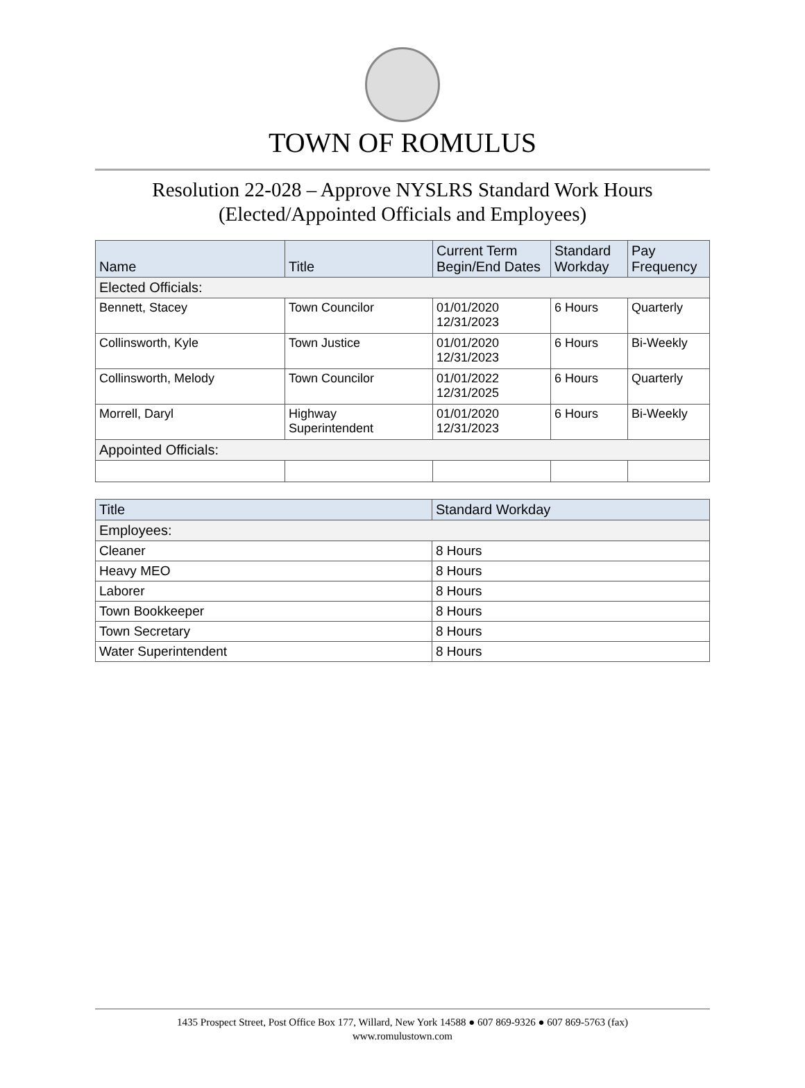TOWN OF ROMULUS
Resolution 22-028 – Approve NYSLRS Standard Work Hours
(Elected/Appointed Officials and Employees)
| Name | Title | Current Term Begin/End Dates | Standard Workday | Pay Frequency |
| --- | --- | --- | --- | --- |
| Elected Officials: | | | | |
| Bennett, Stacey | Town Councilor | 01/01/2020 12/31/2023 | 6 Hours | Quarterly |
| Collinsworth, Kyle | Town Justice | 01/01/2020 12/31/2023 | 6 Hours | Bi-Weekly |
| Collinsworth, Melody | Town Councilor | 01/01/2022 12/31/2025 | 6 Hours | Quarterly |
| Morrell, Daryl | Highway Superintendent | 01/01/2020 12/31/2023 | 6 Hours | Bi-Weekly |
| Appointed Officials: | | | | |
| Title | Standard Workday |
| --- | --- |
| Employees: | |
| Cleaner | 8 Hours |
| Heavy MEO | 8 Hours |
| Laborer | 8 Hours |
| Town Bookkeeper | 8 Hours |
| Town Secretary | 8 Hours |
| Water Superintendent | 8 Hours |
1435 Prospect Street, Post Office Box 177, Willard, New York 14588 ● 607 869-9326 ● 607 869-5763 (fax)
www.romulustown.com